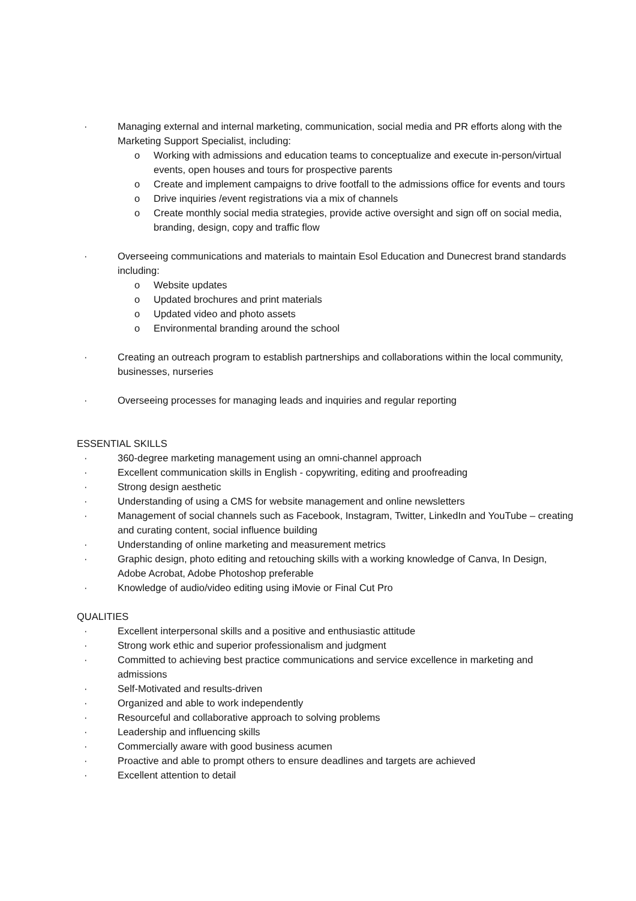· Managing external and internal marketing, communication, social media and PR efforts along with the Marketing Support Specialist, including:
o Working with admissions and education teams to conceptualize and execute in-person/virtual events, open houses and tours for prospective parents
o Create and implement campaigns to drive footfall to the admissions office for events and tours
o Drive inquiries /event registrations via a mix of channels
o Create monthly social media strategies, provide active oversight and sign off on social media, branding, design, copy and traffic flow
· Overseeing communications and materials to maintain Esol Education and Dunecrest brand standards including:
o Website updates
o Updated brochures and print materials
o Updated video and photo assets
o Environmental branding around the school
· Creating an outreach program to establish partnerships and collaborations within the local community, businesses, nurseries
· Overseeing processes for managing leads and inquiries and regular reporting
ESSENTIAL SKILLS
· 360-degree marketing management using an omni-channel approach
· Excellent communication skills in English - copywriting, editing and proofreading
· Strong design aesthetic
· Understanding of using a CMS for website management and online newsletters
· Management of social channels such as Facebook, Instagram, Twitter, LinkedIn and YouTube – creating and curating content, social influence building
· Understanding of online marketing and measurement metrics
· Graphic design, photo editing and retouching skills with a working knowledge of Canva, In Design, Adobe Acrobat, Adobe Photoshop preferable
· Knowledge of audio/video editing using iMovie or Final Cut Pro
QUALITIES
· Excellent interpersonal skills and a positive and enthusiastic attitude
· Strong work ethic and superior professionalism and judgment
· Committed to achieving best practice communications and service excellence in marketing and admissions
· Self-Motivated and results-driven
· Organized and able to work independently
· Resourceful and collaborative approach to solving problems
· Leadership and influencing skills
· Commercially aware with good business acumen
· Proactive and able to prompt others to ensure deadlines and targets are achieved
· Excellent attention to detail